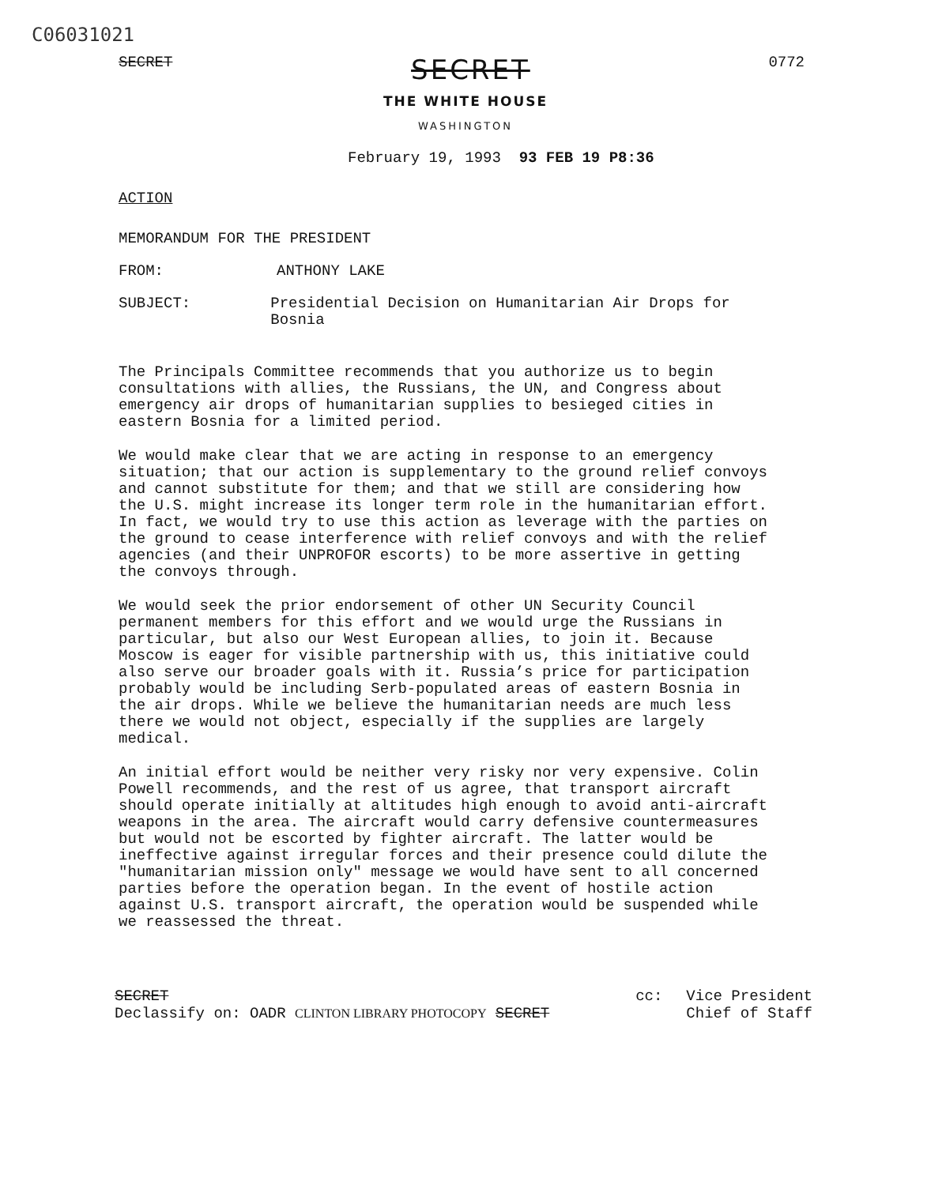C06031021
SECRET SECRET 0772
THE WHITE HOUSE
WASHINGTON
February 19, 1993 93 FEB 19 P8:36
ACTION
MEMORANDUM FOR THE PRESIDENT
FROM: ANTHONY LAKE
SUBJECT: Presidential Decision on Humanitarian Air Drops for Bosnia
The Principals Committee recommends that you authorize us to begin consultations with allies, the Russians, the UN, and Congress about emergency air drops of humanitarian supplies to besieged cities in eastern Bosnia for a limited period.
We would make clear that we are acting in response to an emergency situation; that our action is supplementary to the ground relief convoys and cannot substitute for them; and that we still are considering how the U.S. might increase its longer term role in the humanitarian effort. In fact, we would try to use this action as leverage with the parties on the ground to cease interference with relief convoys and with the relief agencies (and their UNPROFOR escorts) to be more assertive in getting the convoys through.
We would seek the prior endorsement of other UN Security Council permanent members for this effort and we would urge the Russians in particular, but also our West European allies, to join it. Because Moscow is eager for visible partnership with us, this initiative could also serve our broader goals with it. Russia’s price for participation probably would be including Serb-populated areas of eastern Bosnia in the air drops. While we believe the humanitarian needs are much less there we would not object, especially if the supplies are largely medical.
An initial effort would be neither very risky nor very expensive. Colin Powell recommends, and the rest of us agree, that transport aircraft should operate initially at altitudes high enough to avoid anti-aircraft weapons in the area. The aircraft would carry defensive countermeasures but would not be escorted by fighter aircraft. The latter would be ineffective against irregular forces and their presence could dilute the "humanitarian mission only" message we would have sent to all concerned parties before the operation began. In the event of hostile action against U.S. transport aircraft, the operation would be suspended while we reassessed the threat.
SECRET
Declassify on: OADR CLINTON LIBRARY PHOTOCOPY SECRET
cc: Vice President
Chief of Staff